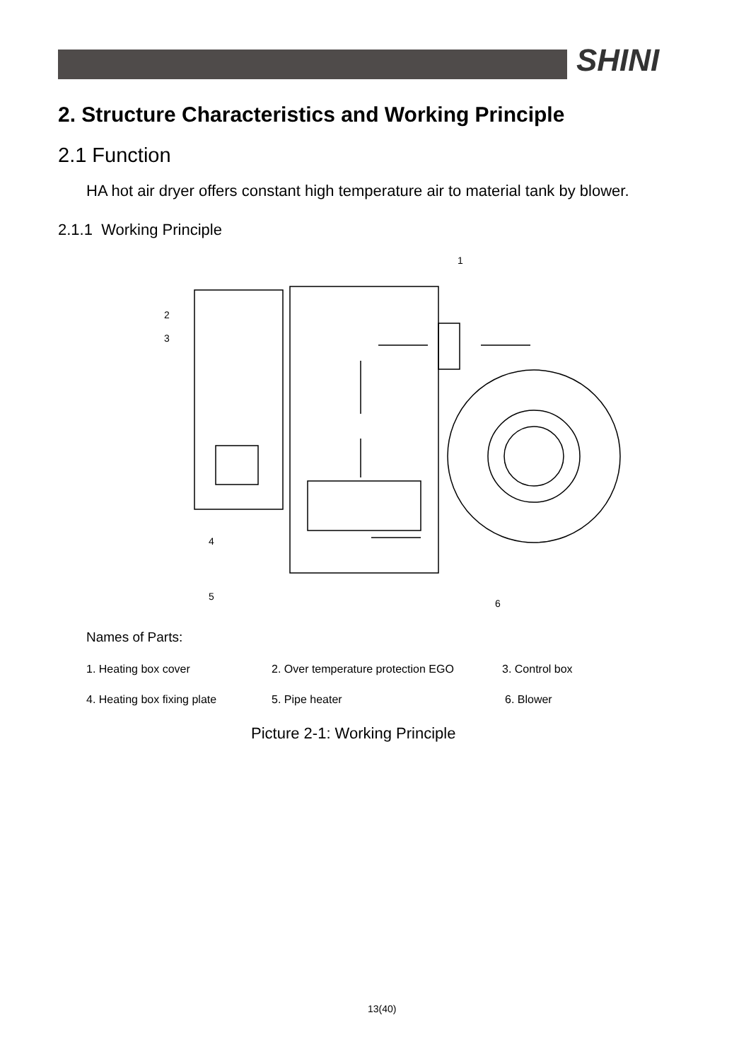SHINI
2. Structure Characteristics and Working Principle
2.1 Function
HA hot air dryer offers constant high temperature air to material tank by blower.
2.1.1 Working Principle
1
2
3
4
5
6
Names of Parts:
1. Heating box cover 2. Over temperature protection EGO 3. Control box
4. Heating box fixing plate 5. Pipe heater 6. Blower
Picture 2-1: Working Principle
13(40)